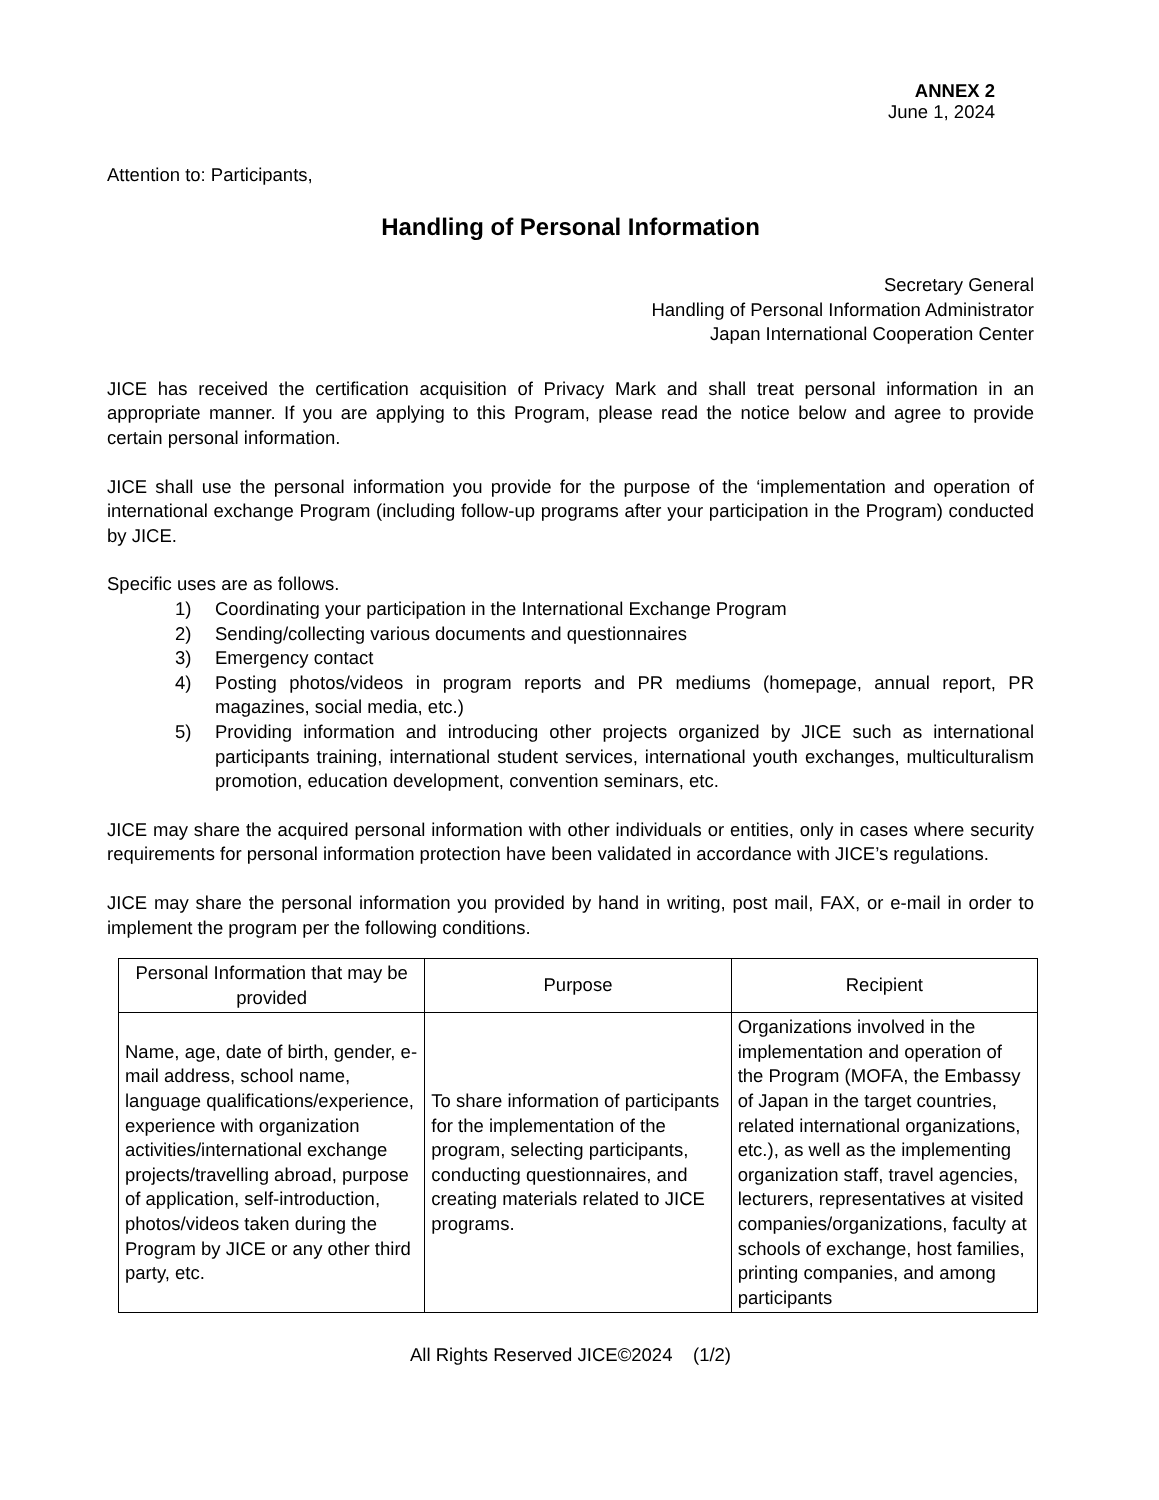ANNEX 2
June 1, 2024
Attention to: Participants,
Handling of Personal Information
Secretary General
Handling of Personal Information Administrator
Japan International Cooperation Center
JICE has received the certification acquisition of Privacy Mark and shall treat personal information in an appropriate manner. If you are applying to this Program, please read the notice below and agree to provide certain personal information.
JICE shall use the personal information you provide for the purpose of the ‘implementation and operation of international exchange Program (including follow-up programs after your participation in the Program) conducted by JICE.
Specific uses are as follows.
1) Coordinating your participation in the International Exchange Program
2) Sending/collecting various documents and questionnaires
3) Emergency contact
4) Posting photos/videos in program reports and PR mediums (homepage, annual report, PR magazines, social media, etc.)
5) Providing information and introducing other projects organized by JICE such as international participants training, international student services, international youth exchanges, multiculturalism promotion, education development, convention seminars, etc.
JICE may share the acquired personal information with other individuals or entities, only in cases where security requirements for personal information protection have been validated in accordance with JICE’s regulations.
JICE may share the personal information you provided by hand in writing, post mail, FAX, or e-mail in order to implement the program per the following conditions.
| Personal Information that may be provided | Purpose | Recipient |
| --- | --- | --- |
| Name, age, date of birth, gender, e-mail address, school name, language qualifications/experience, experience with organization activities/international exchange projects/travelling abroad, purpose of application, self-introduction, photos/videos taken during the Program by JICE or any other third party, etc. | To share information of participants for the implementation of the program, selecting participants, conducting questionnaires, and creating materials related to JICE programs. | Organizations involved in the implementation and operation of the Program (MOFA, the Embassy of Japan in the target countries, related international organizations, etc.), as well as the implementing organization staff, travel agencies, lecturers, representatives at visited companies/organizations, faculty at schools of exchange, host families, printing companies, and among participants |
All Rights Reserved JICE©2024 (1/2)